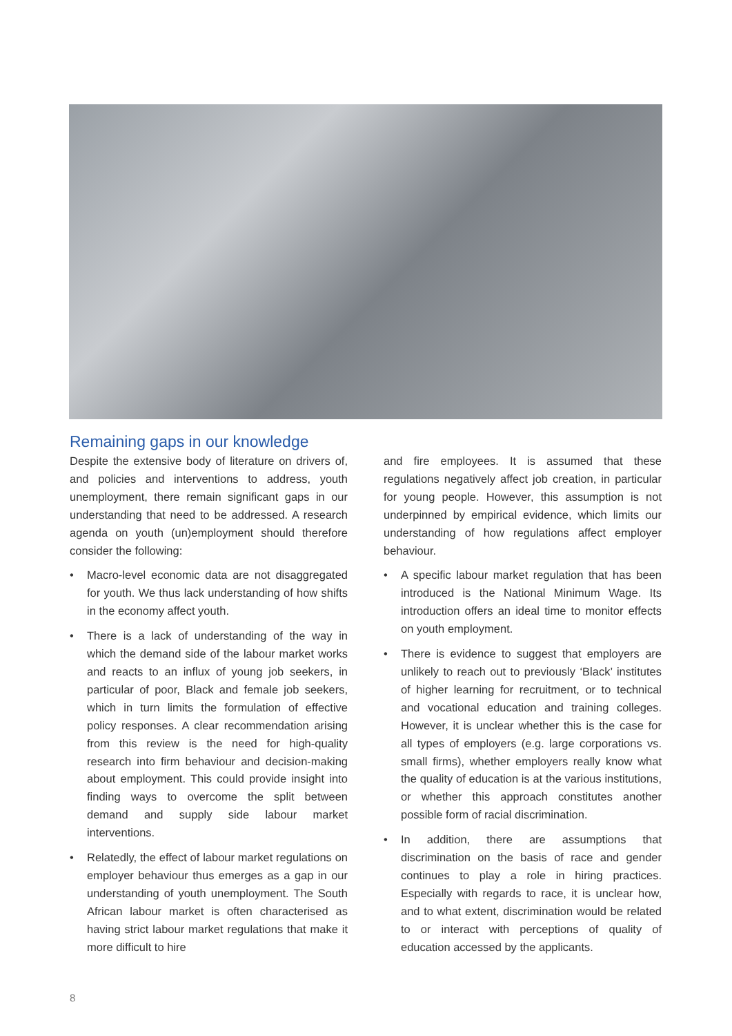Remaining gaps in our knowledge
Despite the extensive body of literature on drivers of, and policies and interventions to address, youth unemployment, there remain significant gaps in our understanding that need to be addressed. A research agenda on youth (un)employment should therefore consider the following:
• Macro-level economic data are not disaggregated for youth. We thus lack understanding of how shifts in the economy affect youth.
• There is a lack of understanding of the way in which the demand side of the labour market works and reacts to an influx of young job seekers, in particular of poor, Black and female job seekers, which in turn limits the formulation of effective policy responses. A clear recommendation arising from this review is the need for high-quality research into firm behaviour and decision-making about employment. This could provide insight into finding ways to overcome the split between demand and supply side labour market interventions.
• Relatedly, the effect of labour market regulations on employer behaviour thus emerges as a gap in our understanding of youth unemployment. The South African labour market is often characterised as having strict labour market regulations that make it more difficult to hire
and fire employees. It is assumed that these regulations negatively affect job creation, in particular for young people. However, this assumption is not underpinned by empirical evidence, which limits our understanding of how regulations affect employer behaviour.
• A specific labour market regulation that has been introduced is the National Minimum Wage. Its introduction offers an ideal time to monitor effects on youth employment.
• There is evidence to suggest that employers are unlikely to reach out to previously ‘Black’ institutes of higher learning for recruitment, or to technical and vocational education and training colleges. However, it is unclear whether this is the case for all types of employers (e.g. large corporations vs. small firms), whether employers really know what the quality of education is at the various institutions, or whether this approach constitutes another possible form of racial discrimination.
• In addition, there are assumptions that discrimination on the basis of race and gender continues to play a role in hiring practices. Especially with regards to race, it is unclear how, and to what extent, discrimination would be related to or interact with perceptions of quality of education accessed by the applicants.
8